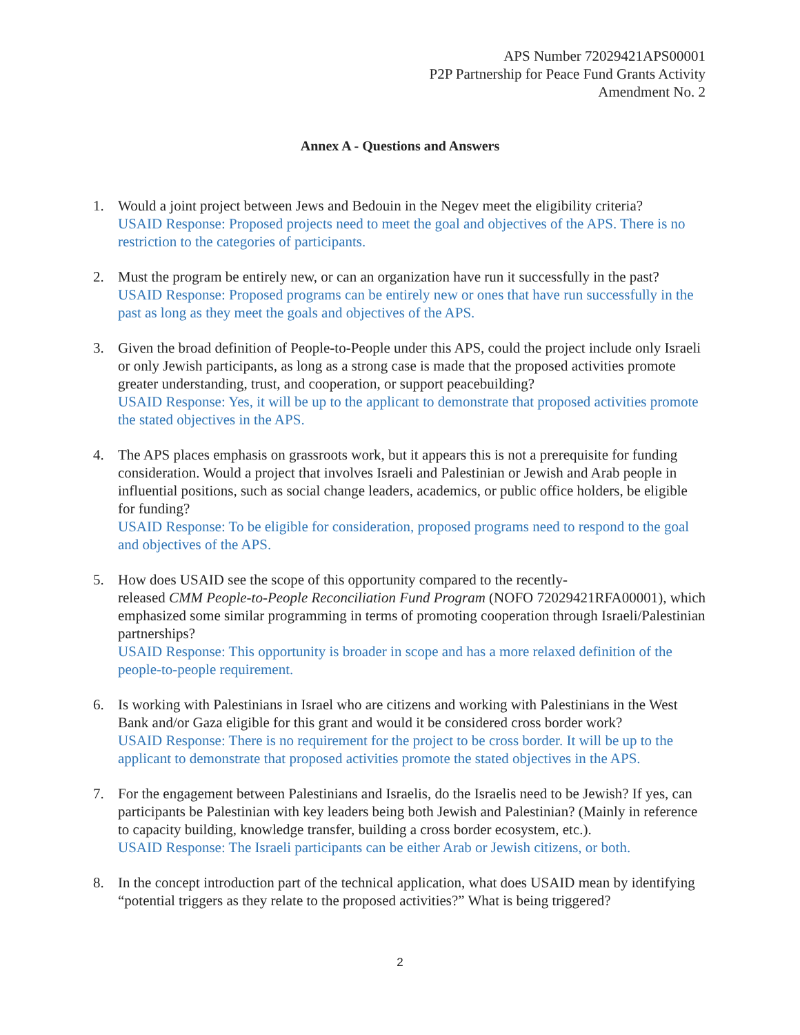APS Number 72029421APS00001
P2P Partnership for Peace Fund Grants Activity
Amendment No. 2
Annex A - Questions and Answers
1. Would a joint project between Jews and Bedouin in the Negev meet the eligibility criteria?
USAID Response: Proposed projects need to meet the goal and objectives of the APS. There is no restriction to the categories of participants.
2. Must the program be entirely new, or can an organization have run it successfully in the past?
USAID Response: Proposed programs can be entirely new or ones that have run successfully in the past as long as they meet the goals and objectives of the APS.
3. Given the broad definition of People-to-People under this APS, could the project include only Israeli or only Jewish participants, as long as a strong case is made that the proposed activities promote greater understanding, trust, and cooperation, or support peacebuilding?
USAID Response: Yes, it will be up to the applicant to demonstrate that proposed activities promote the stated objectives in the APS.
4. The APS places emphasis on grassroots work, but it appears this is not a prerequisite for funding consideration. Would a project that involves Israeli and Palestinian or Jewish and Arab people in influential positions, such as social change leaders, academics, or public office holders, be eligible for funding?
USAID Response: To be eligible for consideration, proposed programs need to respond to the goal and objectives of the APS.
5. How does USAID see the scope of this opportunity compared to the recently-
released CMM People-to-People Reconciliation Fund Program (NOFO 72029421RFA00001), which emphasized some similar programming in terms of promoting cooperation through Israeli/Palestinian partnerships?
USAID Response: This opportunity is broader in scope and has a more relaxed definition of the people-to-people requirement.
6. Is working with Palestinians in Israel who are citizens and working with Palestinians in the West Bank and/or Gaza eligible for this grant and would it be considered cross border work?
USAID Response: There is no requirement for the project to be cross border. It will be up to the applicant to demonstrate that proposed activities promote the stated objectives in the APS.
7. For the engagement between Palestinians and Israelis, do the Israelis need to be Jewish? If yes, can participants be Palestinian with key leaders being both Jewish and Palestinian? (Mainly in reference to capacity building, knowledge transfer, building a cross border ecosystem, etc.).
USAID Response: The Israeli participants can be either Arab or Jewish citizens, or both.
8. In the concept introduction part of the technical application, what does USAID mean by identifying “potential triggers as they relate to the proposed activities?” What is being triggered?
2